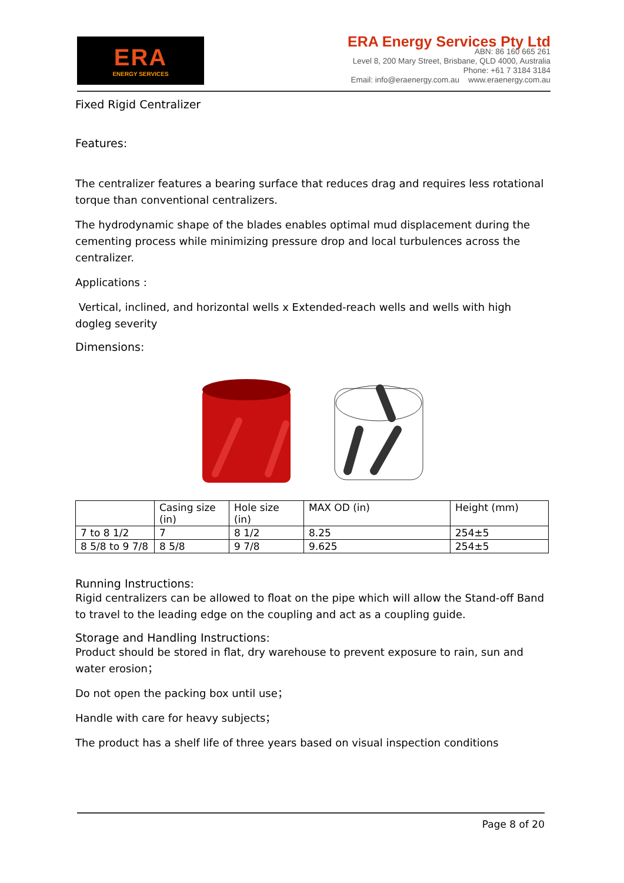ERA
ENERGY SERVICES
ERA Energy Services Pty Ltd
ABN: 86 160 665 261
Level 8, 200 Mary Street, Brisbane, QLD 4000, Australia
Phone: +61 7 3184 3184
Email: info@eraenergy.com.au www.eraenergy.com.au
Fixed Rigid Centralizer
Features:
The centralizer features a bearing surface that reduces drag and requires less rotational torque than conventional centralizers.
The hydrodynamic shape of the blades enables optimal mud displacement during the cementing process while minimizing pressure drop and local turbulences across the centralizer.
Applications :
Vertical, inclined, and horizontal wells x Extended-reach wells and wells with high dogleg severity
Dimensions:
| | Casing size (in) | Hole size (in) | MAX OD (in) | Height (mm) |
| 7 to 8 1/2 | 7 | 8 1/2 | 8.25 | 254±5 |
| 8 5/8 to 9 7/8 | 8 5/8 | 9 7/8 | 9.625 | 254±5 |
Running Instructions:
Rigid centralizers can be allowed to float on the pipe which will allow the Stand-off Band to travel to the leading edge on the coupling and act as a coupling guide.
Storage and Handling Instructions:
Product should be stored in flat, dry warehouse to prevent exposure to rain, sun and water erosion；
Do not open the packing box until use；
Handle with care for heavy subjects；
The product has a shelf life of three years based on visual inspection conditions
Page 8 of 20